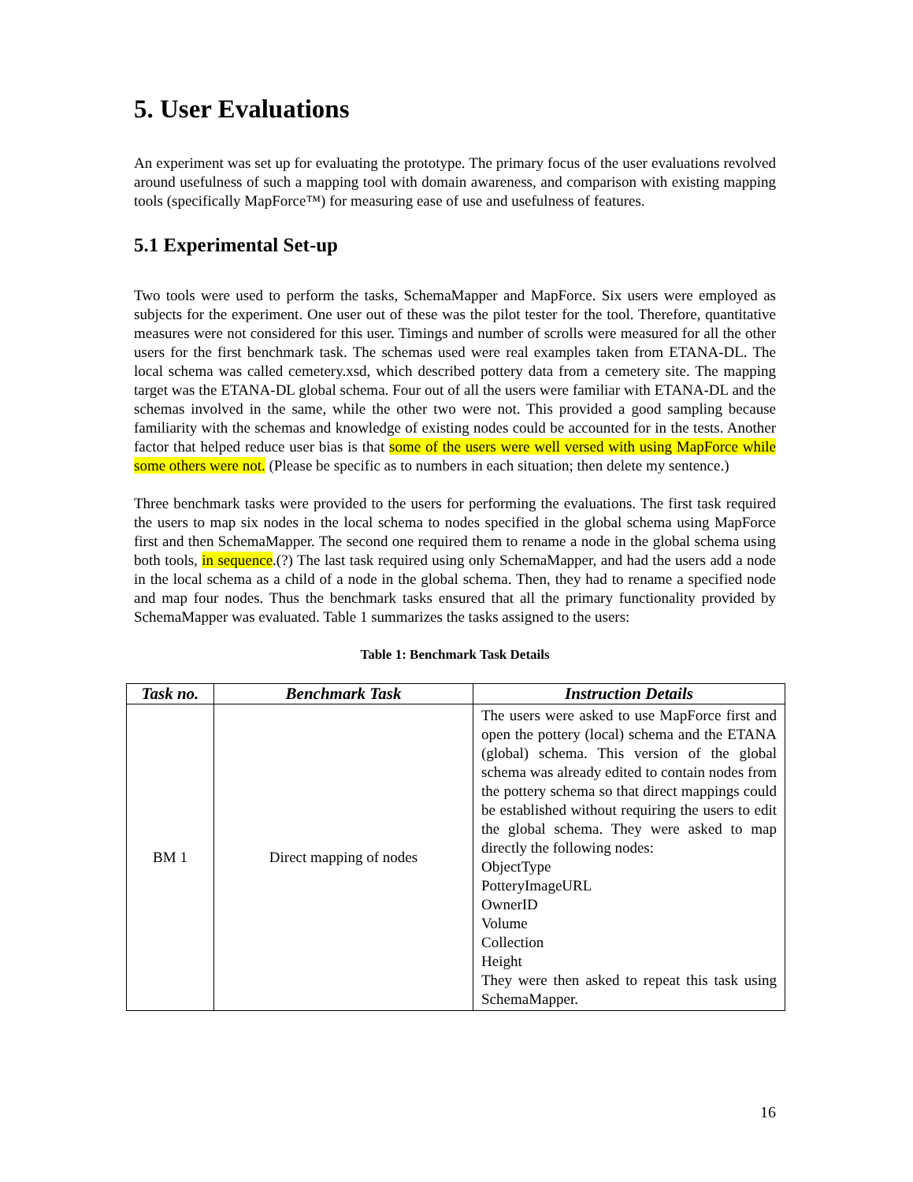5. User Evaluations
An experiment was set up for evaluating the prototype. The primary focus of the user evaluations revolved around usefulness of such a mapping tool with domain awareness, and comparison with existing mapping tools (specifically MapForce™) for measuring ease of use and usefulness of features.
5.1 Experimental Set-up
Two tools were used to perform the tasks, SchemaMapper and MapForce. Six users were employed as subjects for the experiment. One user out of these was the pilot tester for the tool. Therefore, quantitative measures were not considered for this user. Timings and number of scrolls were measured for all the other users for the first benchmark task. The schemas used were real examples taken from ETANA-DL. The local schema was called cemetery.xsd, which described pottery data from a cemetery site. The mapping target was the ETANA-DL global schema. Four out of all the users were familiar with ETANA-DL and the schemas involved in the same, while the other two were not. This provided a good sampling because familiarity with the schemas and knowledge of existing nodes could be accounted for in the tests. Another factor that helped reduce user bias is that some of the users were well versed with using MapForce while some others were not. (Please be specific as to numbers in each situation; then delete my sentence.)
Three benchmark tasks were provided to the users for performing the evaluations. The first task required the users to map six nodes in the local schema to nodes specified in the global schema using MapForce first and then SchemaMapper. The second one required them to rename a node in the global schema using both tools, in sequence.(?) The last task required using only SchemaMapper, and had the users add a node in the local schema as a child of a node in the global schema. Then, they had to rename a specified node and map four nodes. Thus the benchmark tasks ensured that all the primary functionality provided by SchemaMapper was evaluated. Table 1 summarizes the tasks assigned to the users:
Table 1: Benchmark Task Details
| Task no. | Benchmark Task | Instruction Details |
| --- | --- | --- |
| BM 1 | Direct mapping of nodes | The users were asked to use MapForce first and open the pottery (local) schema and the ETANA (global) schema. This version of the global schema was already edited to contain nodes from the pottery schema so that direct mappings could be established without requiring the users to edit the global schema. They were asked to map directly the following nodes: ObjectType PotteryImageURL OwnerID Volume Collection Height They were then asked to repeat this task using SchemaMapper. |
16